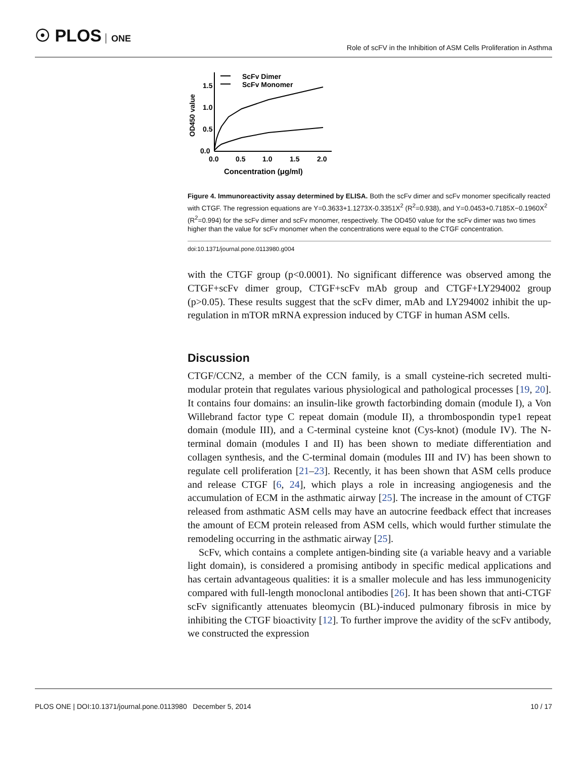☉ PLOS ONE
Role of scFV in the Inhibition of ASM Cells Proliferation in Asthma
1.5
1.0
0.5
0.0
0.0
0.5
1.0
1.5
2.0
Concentration (μg/ml)
OD450 value
ScFv Dimer
ScFv Monomer
Figure 4. Immunoreactivity assay determined by ELISA. Both the scFv dimer and scFv monomer specifically reacted with CTGF. The regression equations are Y=0.3633+1.1273X-0.3351X<sup>2</sup> (R<sup>2</sup>=0.938), and Y=0.0453+0.7185X−0.1960X<sup>2</sup> (R<sup>2</sup>=0.994) for the scFv dimer and scFv monomer, respectively. The OD450 value for the scFv dimer was two times higher than the value for scFv monomer when the concentrations were equal to the CTGF concentration.
doi:10.1371/journal.pone.0113980.g004
with the CTGF group (p<0.0001). No significant difference was observed among the CTGF+scFv dimer group, CTGF+scFv mAb group and CTGF+LY294002 group (p>0.05). These results suggest that the scFv dimer, mAb and LY294002 inhibit the up-regulation in mTOR mRNA expression induced by CTGF in human ASM cells.
Discussion
CTGF/CCN2, a member of the CCN family, is a small cysteine-rich secreted multi-modular protein that regulates various physiological and pathological processes [19, 20]. It contains four domains: an insulin-like growth factorbinding domain (module I), a Von Willebrand factor type C repeat domain (module II), a thrombospondin type1 repeat domain (module III), and a C-terminal cysteine knot (Cys-knot) (module IV). The N-terminal domain (modules I and II) has been shown to mediate differentiation and collagen synthesis, and the C-terminal domain (modules III and IV) has been shown to regulate cell proliferation [21–23]. Recently, it has been shown that ASM cells produce and release CTGF [6, 24], which plays a role in increasing angiogenesis and the accumulation of ECM in the asthmatic airway [25]. The increase in the amount of CTGF released from asthmatic ASM cells may have an autocrine feedback effect that increases the amount of ECM protein released from ASM cells, which would further stimulate the remodeling occurring in the asthmatic airway [25].
ScFv, which contains a complete antigen-binding site (a variable heavy and a variable light domain), is considered a promising antibody in specific medical applications and has certain advantageous qualities: it is a smaller molecule and has less immunogenicity compared with full-length monoclonal antibodies [26]. It has been shown that anti-CTGF scFv significantly attenuates bleomycin (BL)-induced pulmonary fibrosis in mice by inhibiting the CTGF bioactivity [12]. To further improve the avidity of the scFv antibody, we constructed the expression
PLOS ONE | DOI:10.1371/journal.pone.0113980 December 5, 2014 10 / 17